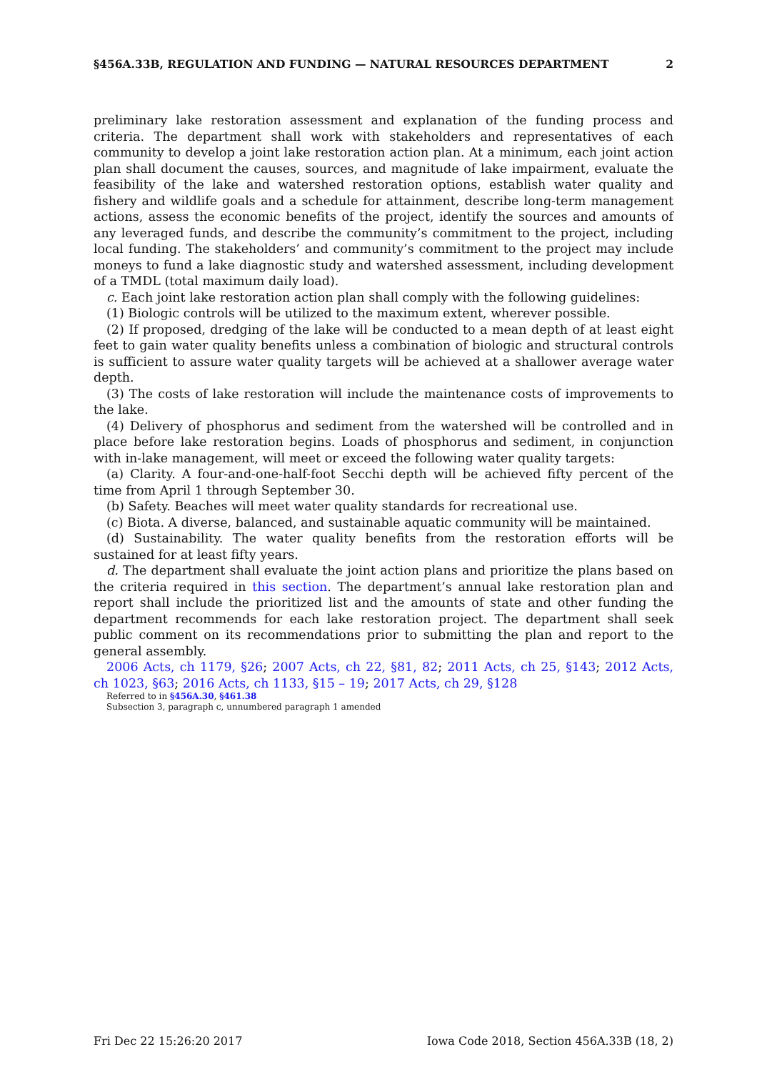§456A.33B, REGULATION AND FUNDING — NATURAL RESOURCES DEPARTMENT 2
preliminary lake restoration assessment and explanation of the funding process and criteria. The department shall work with stakeholders and representatives of each community to develop a joint lake restoration action plan. At a minimum, each joint action plan shall document the causes, sources, and magnitude of lake impairment, evaluate the feasibility of the lake and watershed restoration options, establish water quality and fishery and wildlife goals and a schedule for attainment, describe long-term management actions, assess the economic benefits of the project, identify the sources and amounts of any leveraged funds, and describe the community’s commitment to the project, including local funding. The stakeholders’ and community’s commitment to the project may include moneys to fund a lake diagnostic study and watershed assessment, including development of a TMDL (total maximum daily load).
c. Each joint lake restoration action plan shall comply with the following guidelines:
(1) Biologic controls will be utilized to the maximum extent, wherever possible.
(2) If proposed, dredging of the lake will be conducted to a mean depth of at least eight feet to gain water quality benefits unless a combination of biologic and structural controls is sufficient to assure water quality targets will be achieved at a shallower average water depth.
(3) The costs of lake restoration will include the maintenance costs of improvements to the lake.
(4) Delivery of phosphorus and sediment from the watershed will be controlled and in place before lake restoration begins. Loads of phosphorus and sediment, in conjunction with in-lake management, will meet or exceed the following water quality targets:
(a) Clarity. A four-and-one-half-foot Secchi depth will be achieved fifty percent of the time from April 1 through September 30.
(b) Safety. Beaches will meet water quality standards for recreational use.
(c) Biota. A diverse, balanced, and sustainable aquatic community will be maintained.
(d) Sustainability. The water quality benefits from the restoration efforts will be sustained for at least fifty years.
d. The department shall evaluate the joint action plans and prioritize the plans based on the criteria required in this section. The department’s annual lake restoration plan and report shall include the prioritized list and the amounts of state and other funding the department recommends for each lake restoration project. The department shall seek public comment on its recommendations prior to submitting the plan and report to the general assembly.
2006 Acts, ch 1179, §26; 2007 Acts, ch 22, §81, 82; 2011 Acts, ch 25, §143; 2012 Acts, ch 1023, §63; 2016 Acts, ch 1133, §15 – 19; 2017 Acts, ch 29, §128
Referred to in §456A.30, §461.38
Subsection 3, paragraph c, unnumbered paragraph 1 amended
Fri Dec 22 15:26:20 2017 Iowa Code 2018, Section 456A.33B (18, 2)